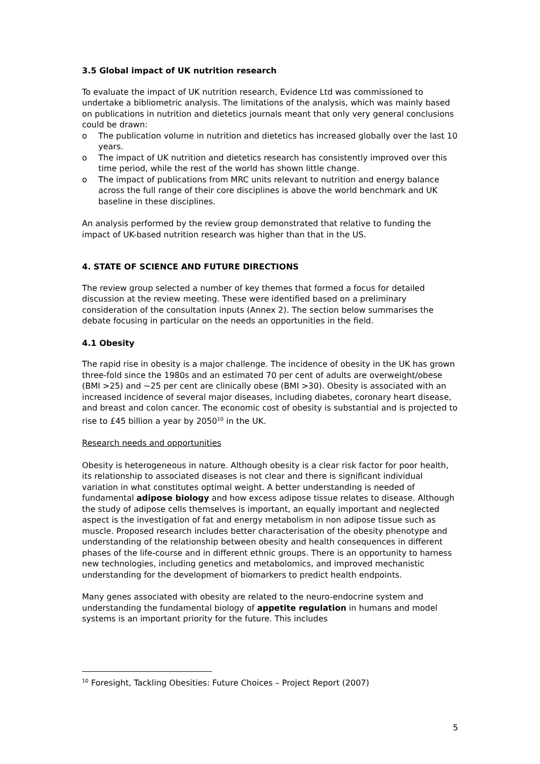3.5 Global impact of UK nutrition research
To evaluate the impact of UK nutrition research, Evidence Ltd was commissioned to undertake a bibliometric analysis. The limitations of the analysis, which was mainly based on publications in nutrition and dietetics journals meant that only very general conclusions could be drawn:
o The publication volume in nutrition and dietetics has increased globally over the last 10 years.
o The impact of UK nutrition and dietetics research has consistently improved over this time period, while the rest of the world has shown little change.
o The impact of publications from MRC units relevant to nutrition and energy balance across the full range of their core disciplines is above the world benchmark and UK baseline in these disciplines.
An analysis performed by the review group demonstrated that relative to funding the impact of UK-based nutrition research was higher than that in the US.
4. STATE OF SCIENCE AND FUTURE DIRECTIONS
The review group selected a number of key themes that formed a focus for detailed discussion at the review meeting. These were identified based on a preliminary consideration of the consultation inputs (Annex 2). The section below summarises the debate focusing in particular on the needs an opportunities in the field.
4.1 Obesity
The rapid rise in obesity is a major challenge. The incidence of obesity in the UK has grown three-fold since the 1980s and an estimated 70 per cent of adults are overweight/obese (BMI >25) and ~25 per cent are clinically obese (BMI >30). Obesity is associated with an increased incidence of several major diseases, including diabetes, coronary heart disease, and breast and colon cancer. The economic cost of obesity is substantial and is projected to rise to £45 billion a year by 2050<sup>10</sup> in the UK.
Research needs and opportunities
Obesity is heterogeneous in nature. Although obesity is a clear risk factor for poor health, its relationship to associated diseases is not clear and there is significant individual variation in what constitutes optimal weight. A better understanding is needed of fundamental adipose biology and how excess adipose tissue relates to disease. Although the study of adipose cells themselves is important, an equally important and neglected aspect is the investigation of fat and energy metabolism in non adipose tissue such as muscle. Proposed research includes better characterisation of the obesity phenotype and understanding of the relationship between obesity and health consequences in different phases of the life-course and in different ethnic groups. There is an opportunity to harness new technologies, including genetics and metabolomics, and improved mechanistic understanding for the development of biomarkers to predict health endpoints.
Many genes associated with obesity are related to the neuro-endocrine system and understanding the fundamental biology of appetite regulation in humans and model systems is an important priority for the future. This includes
<sup>10</sup> Foresight, Tackling Obesities: Future Choices – Project Report (2007)
5